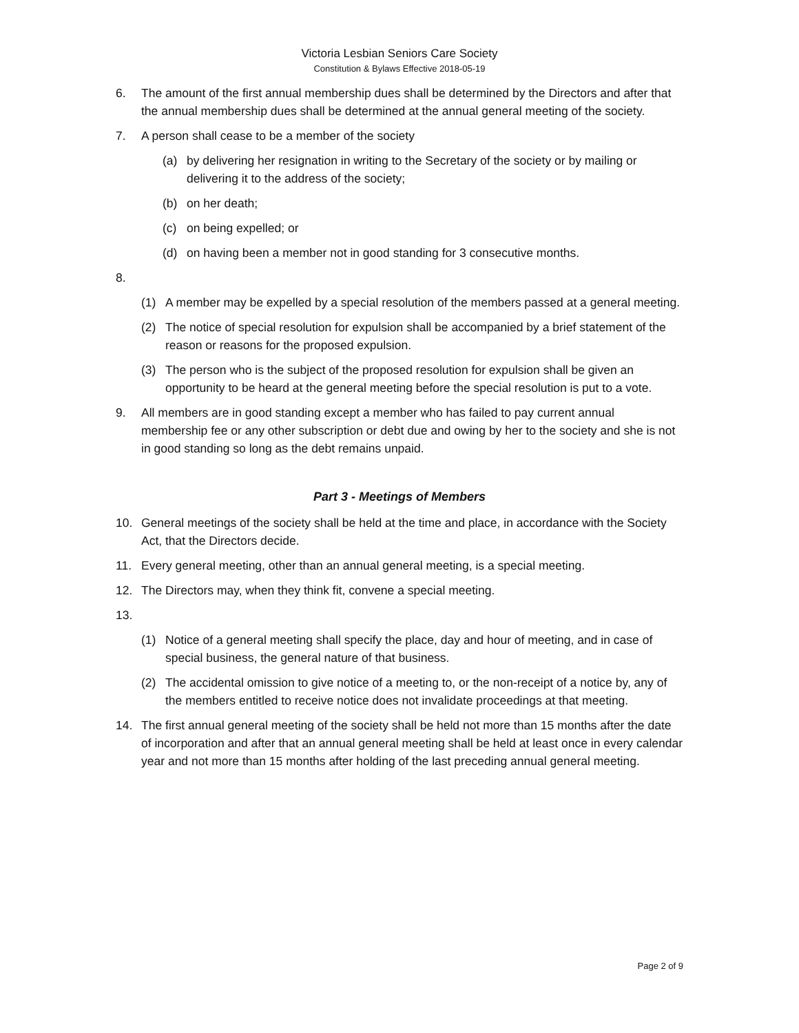Victoria Lesbian Seniors Care Society
Constitution & Bylaws Effective 2018-05-19
6. The amount of the first annual membership dues shall be determined by the Directors and after that the annual membership dues shall be determined at the annual general meeting of the society.
7. A person shall cease to be a member of the society
(a) by delivering her resignation in writing to the Secretary of the society or by mailing or delivering it to the address of the society;
(b) on her death;
(c) on being expelled; or
(d) on having been a member not in good standing for 3 consecutive months.
8.
(1) A member may be expelled by a special resolution of the members passed at a general meeting.
(2) The notice of special resolution for expulsion shall be accompanied by a brief statement of the reason or reasons for the proposed expulsion.
(3) The person who is the subject of the proposed resolution for expulsion shall be given an opportunity to be heard at the general meeting before the special resolution is put to a vote.
9. All members are in good standing except a member who has failed to pay current annual membership fee or any other subscription or debt due and owing by her to the society and she is not in good standing so long as the debt remains unpaid.
Part 3 - Meetings of Members
10. General meetings of the society shall be held at the time and place, in accordance with the Society Act, that the Directors decide.
11. Every general meeting, other than an annual general meeting, is a special meeting.
12. The Directors may, when they think fit, convene a special meeting.
13.
(1) Notice of a general meeting shall specify the place, day and hour of meeting, and in case of special business, the general nature of that business.
(2) The accidental omission to give notice of a meeting to, or the non-receipt of a notice by, any of the members entitled to receive notice does not invalidate proceedings at that meeting.
14. The first annual general meeting of the society shall be held not more than 15 months after the date of incorporation and after that an annual general meeting shall be held at least once in every calendar year and not more than 15 months after holding of the last preceding annual general meeting.
Page 2 of 9